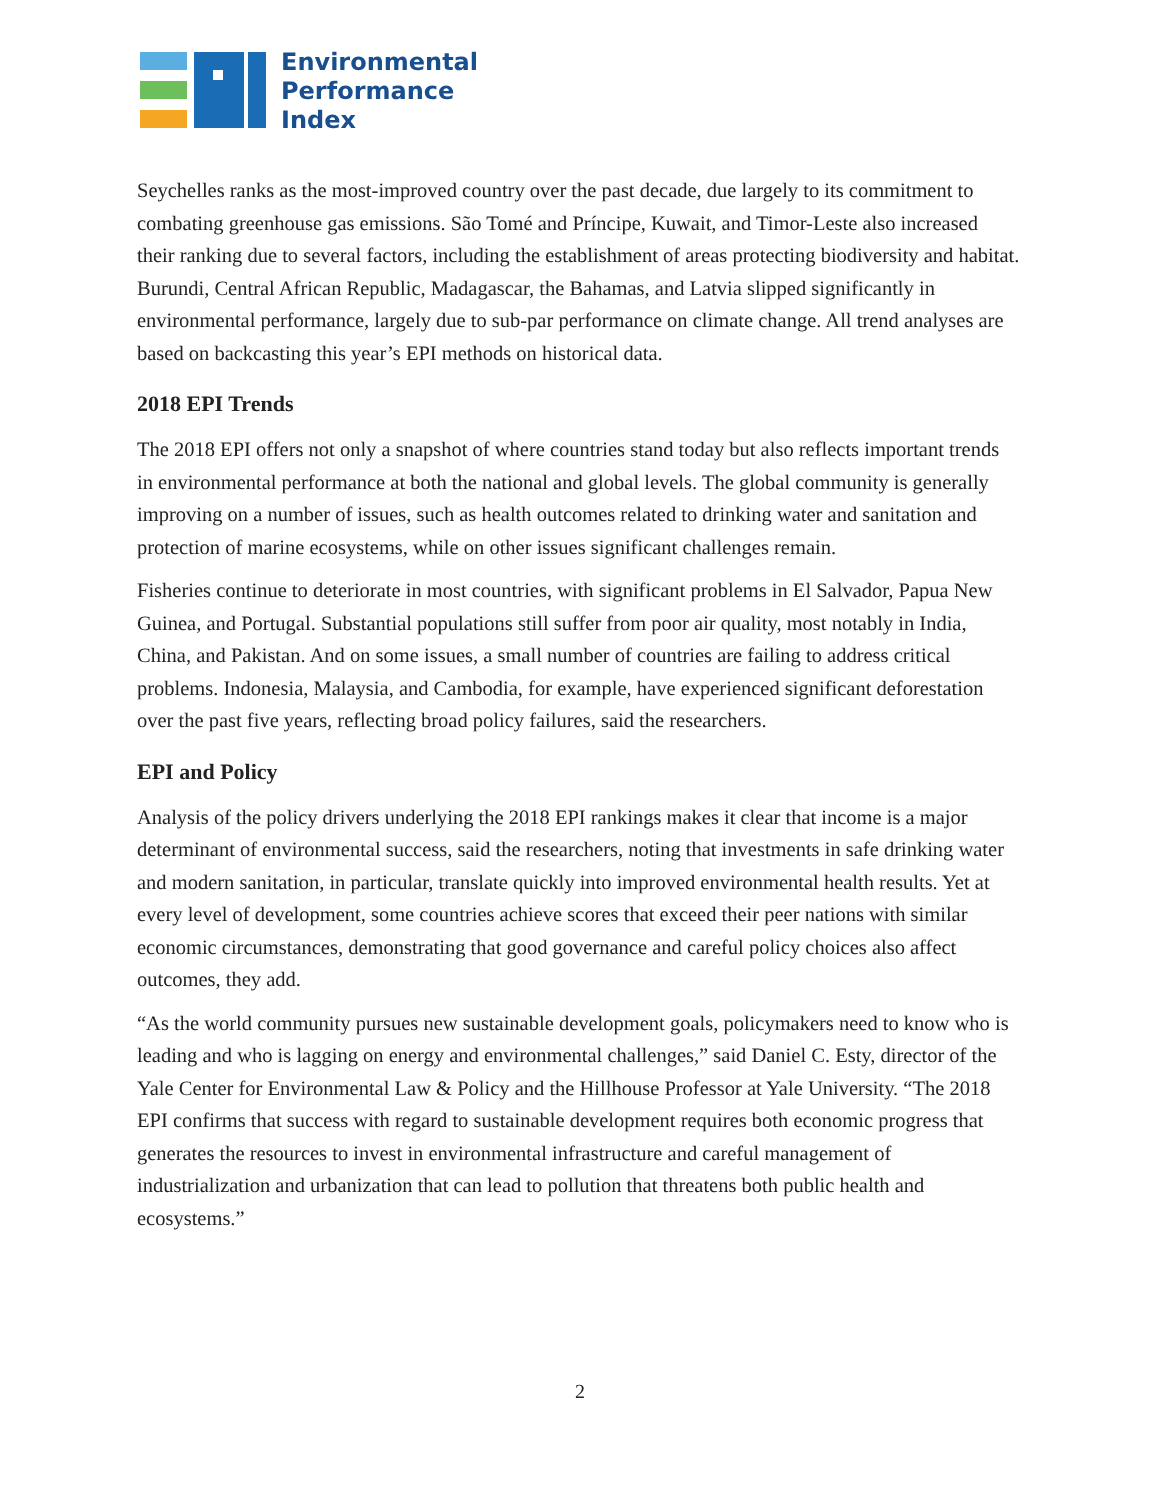Environmental
Performance
Index
Seychelles ranks as the most-improved country over the past decade, due largely to its commitment to combating greenhouse gas emissions. São Tomé and Príncipe, Kuwait, and Timor-Leste also increased their ranking due to several factors, including the establishment of areas protecting biodiversity and habitat. Burundi, Central African Republic, Madagascar, the Bahamas, and Latvia slipped significantly in environmental performance, largely due to sub-par performance on climate change. All trend analyses are based on backcasting this year’s EPI methods on historical data.
2018 EPI Trends
The 2018 EPI offers not only a snapshot of where countries stand today but also reflects important trends in environmental performance at both the national and global levels. The global community is generally improving on a number of issues, such as health outcomes related to drinking water and sanitation and protection of marine ecosystems, while on other issues significant challenges remain.
Fisheries continue to deteriorate in most countries, with significant problems in El Salvador, Papua New Guinea, and Portugal. Substantial populations still suffer from poor air quality, most notably in India, China, and Pakistan. And on some issues, a small number of countries are failing to address critical problems. Indonesia, Malaysia, and Cambodia, for example, have experienced significant deforestation over the past five years, reflecting broad policy failures, said the researchers.
EPI and Policy
Analysis of the policy drivers underlying the 2018 EPI rankings makes it clear that income is a major determinant of environmental success, said the researchers, noting that investments in safe drinking water and modern sanitation, in particular, translate quickly into improved environmental health results. Yet at every level of development, some countries achieve scores that exceed their peer nations with similar economic circumstances, demonstrating that good governance and careful policy choices also affect outcomes, they add.
“As the world community pursues new sustainable development goals, policymakers need to know who is leading and who is lagging on energy and environmental challenges,” said Daniel C. Esty, director of the Yale Center for Environmental Law & Policy and the Hillhouse Professor at Yale University. “The 2018 EPI confirms that success with regard to sustainable development requires both economic progress that generates the resources to invest in environmental infrastructure and careful management of industrialization and urbanization that can lead to pollution that threatens both public health and ecosystems.”
2